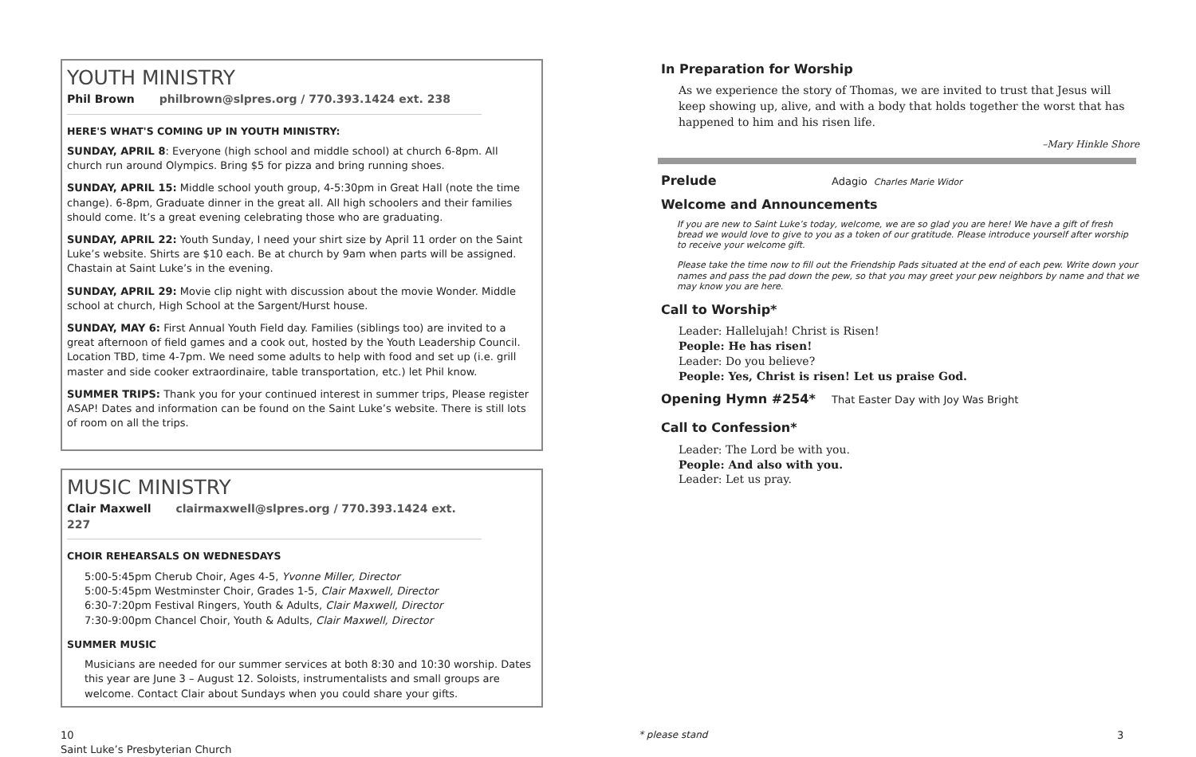YOUTH MINISTRY
Phil Brown philbrown@slpres.org / 770.393.1424 ext. 238
HERE'S WHAT'S COMING UP IN YOUTH MINISTRY:
SUNDAY, APRIL 8: Everyone (high school and middle school) at church 6-8pm. All church run around Olympics. Bring $5 for pizza and bring running shoes.
SUNDAY, APRIL 15: Middle school youth group, 4-5:30pm in Great Hall (note the time change). 6-8pm, Graduate dinner in the great all. All high schoolers and their families should come. It’s a great evening celebrating those who are graduating.
SUNDAY, APRIL 22: Youth Sunday, I need your shirt size by April 11 order on the Saint Luke’s website. Shirts are $10 each. Be at church by 9am when parts will be assigned. Chastain at Saint Luke’s in the evening.
SUNDAY, APRIL 29: Movie clip night with discussion about the movie Wonder. Middle school at church, High School at the Sargent/Hurst house.
SUNDAY, MAY 6: First Annual Youth Field day. Families (siblings too) are invited to a great afternoon of field games and a cook out, hosted by the Youth Leadership Council. Location TBD, time 4-7pm. We need some adults to help with food and set up (i.e. grill master and side cooker extraordinaire, table transportation, etc.) let Phil know.
SUMMER TRIPS: Thank you for your continued interest in summer trips, Please register ASAP! Dates and information can be found on the Saint Luke’s website. There is still lots of room on all the trips.
MUSIC MINISTRY
Clair Maxwell clairmaxwell@slpres.org / 770.393.1424 ext. 227
CHOIR REHEARSALS ON WEDNESDAYS
5:00-5:45pm Cherub Choir, Ages 4-5, Yvonne Miller, Director
5:00-5:45pm Westminster Choir, Grades 1-5, Clair Maxwell, Director
6:30-7:20pm Festival Ringers, Youth & Adults, Clair Maxwell, Director
7:30-9:00pm Chancel Choir, Youth & Adults, Clair Maxwell, Director
SUMMER MUSIC
Musicians are needed for our summer services at both 8:30 and 10:30 worship. Dates this year are June 3 – August 12. Soloists, instrumentalists and small groups are welcome. Contact Clair about Sundays when you could share your gifts.
In Preparation for Worship
As we experience the story of Thomas, we are invited to trust that Jesus will keep showing up, alive, and with a body that holds together the worst that has happened to him and his risen life.
–Mary Hinkle Shore
Prelude Adagio Charles Marie Widor
Welcome and Announcements
If you are new to Saint Luke’s today, welcome, we are so glad you are here! We have a gift of fresh bread we would love to give to you as a token of our gratitude. Please introduce yourself after worship to receive your welcome gift.
Please take the time now to fill out the Friendship Pads situated at the end of each pew. Write down your names and pass the pad down the pew, so that you may greet your pew neighbors by name and that we may know you are here.
Call to Worship*
Leader: Hallelujah! Christ is Risen!
People: He has risen!
Leader: Do you believe?
People: Yes, Christ is risen! Let us praise God.
Opening Hymn #254* That Easter Day with Joy Was Bright
Call to Confession*
Leader: The Lord be with you.
People: And also with you.
Leader: Let us pray.
10
Saint Luke’s Presbyterian Church
* please stand 3